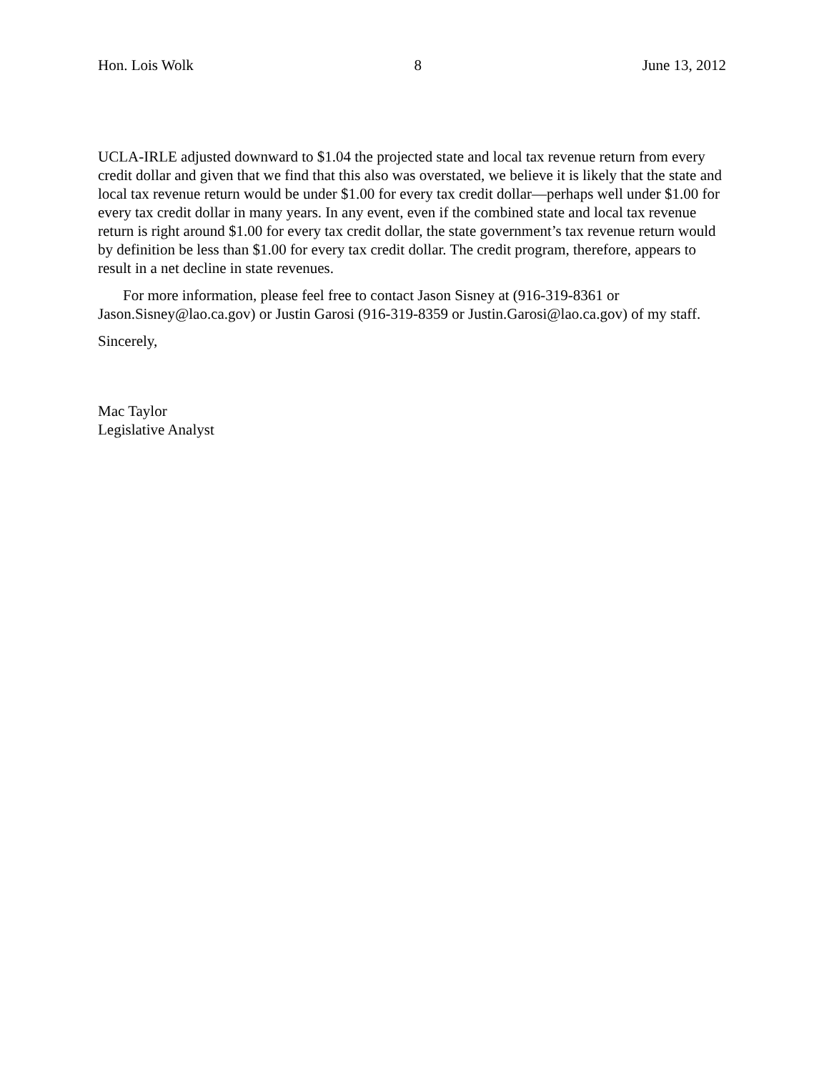Hon. Lois Wolk 8 June 13, 2012
UCLA-IRLE adjusted downward to $1.04 the projected state and local tax revenue return from every credit dollar and given that we find that this also was overstated, we believe it is likely that the state and local tax revenue return would be under $1.00 for every tax credit dollar—perhaps well under $1.00 for every tax credit dollar in many years. In any event, even if the combined state and local tax revenue return is right around $1.00 for every tax credit dollar, the state government’s tax revenue return would by definition be less than $1.00 for every tax credit dollar. The credit program, therefore, appears to result in a net decline in state revenues.
For more information, please feel free to contact Jason Sisney at (916-319-8361 or Jason.Sisney@lao.ca.gov) or Justin Garosi (916-319-8359 or Justin.Garosi@lao.ca.gov) of my staff.
Sincerely,
Mac Taylor
Legislative Analyst